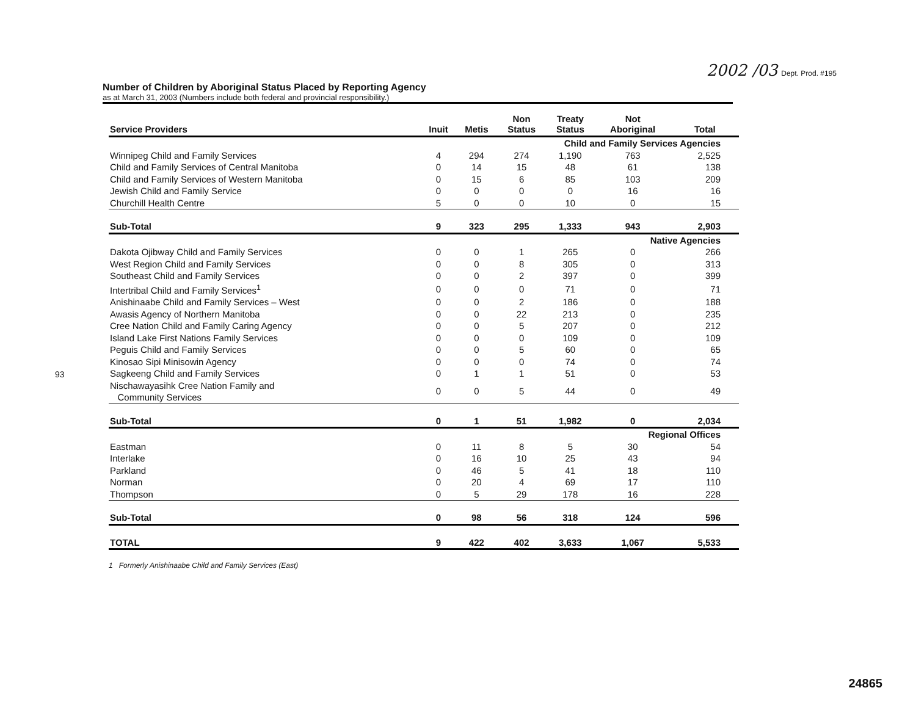2002 /03 Dept. Prod. #195
Number of Children by Aboriginal Status Placed by Reporting Agency
as at March 31, 2003 (Numbers include both federal and provincial responsibility.)
| Service Providers | Inuit | Metis | Non Status | Treaty Status | Not Aboriginal | Total |
| --- | --- | --- | --- | --- | --- | --- |
| Child and Family Services Agencies | | | | | | |
| Winnipeg Child and Family Services | 4 | 294 | 274 | 1,190 | 763 | 2,525 |
| Child and Family Services of Central Manitoba | 0 | 14 | 15 | 48 | 61 | 138 |
| Child and Family Services of Western Manitoba | 0 | 15 | 6 | 85 | 103 | 209 |
| Jewish Child and Family Service | 0 | 0 | 0 | 0 | 16 | 16 |
| Churchill Health Centre | 5 | 0 | 0 | 10 | 0 | 15 |
| Sub-Total | 9 | 323 | 295 | 1,333 | 943 | 2,903 |
| Native Agencies | | | | | | |
| Dakota Ojibway Child and Family Services | 0 | 0 | 1 | 265 | 0 | 266 |
| West Region Child and Family Services | 0 | 0 | 8 | 305 | 0 | 313 |
| Southeast Child and Family Services | 0 | 0 | 2 | 397 | 0 | 399 |
| Intertribal Child and Family Services<sup>1</sup> | 0 | 0 | 0 | 71 | 0 | 71 |
| Anishinaabe Child and Family Services – West | 0 | 0 | 2 | 186 | 0 | 188 |
| Awasis Agency of Northern Manitoba | 0 | 0 | 22 | 213 | 0 | 235 |
| Cree Nation Child and Family Caring Agency | 0 | 0 | 5 | 207 | 0 | 212 |
| Island Lake First Nations Family Services | 0 | 0 | 0 | 109 | 0 | 109 |
| Peguis Child and Family Services | 0 | 0 | 5 | 60 | 0 | 65 |
| Kinosao Sipi Minisowin Agency | 0 | 0 | 0 | 74 | 0 | 74 |
| Sagkeeng Child and Family Services | 0 | 1 | 1 | 51 | 0 | 53 |
| Nischawayasihk Cree Nation Family and Community Services | 0 | 0 | 5 | 44 | 0 | 49 |
| Sub-Total | 0 | 1 | 51 | 1,982 | 0 | 2,034 |
| Regional Offices | | | | | | |
| Eastman | 0 | 11 | 8 | 5 | 30 | 54 |
| Interlake | 0 | 16 | 10 | 25 | 43 | 94 |
| Parkland | 0 | 46 | 5 | 41 | 18 | 110 |
| Norman | 0 | 20 | 4 | 69 | 17 | 110 |
| Thompson | 0 | 5 | 29 | 178 | 16 | 228 |
| Sub-Total | 0 | 98 | 56 | 318 | 124 | 596 |
| TOTAL | 9 | 422 | 402 | 3,633 | 1,067 | 5,533 |
1 Formerly Anishinaabe Child and Family Services (East)
93
24865